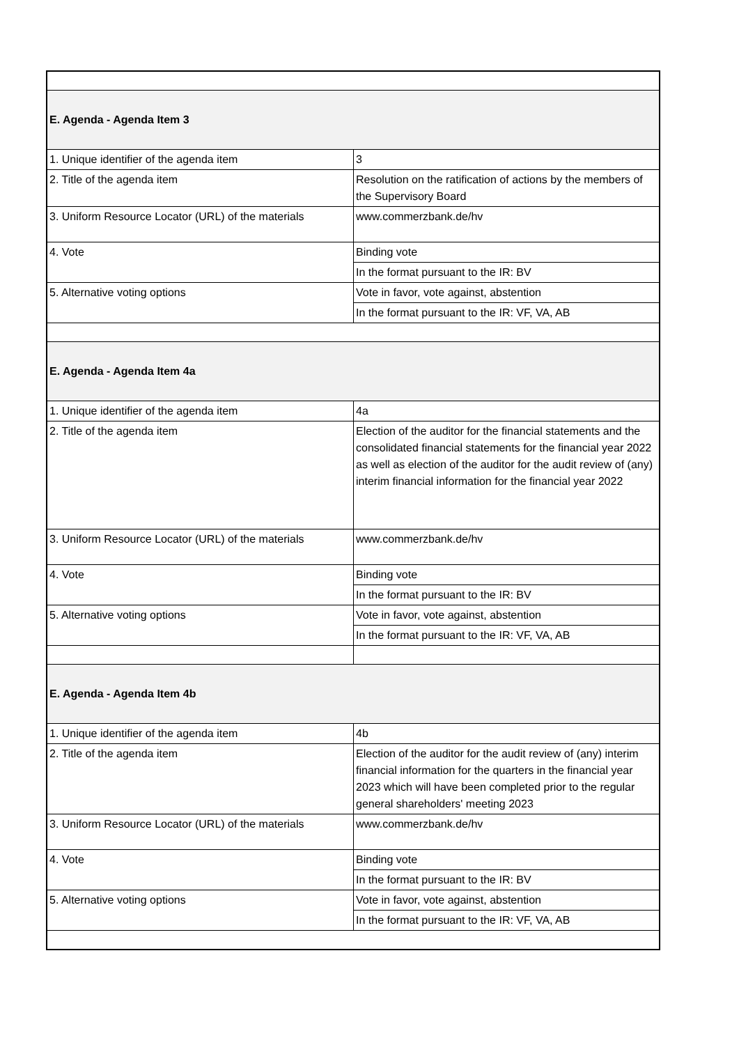| E. Agenda - Agenda Item 3 | |
| 1. Unique identifier of the agenda item | 3 |
| 2. Title of the agenda item | Resolution on the ratification of actions by the members of the Supervisory Board |
| 3. Uniform Resource Locator (URL) of the materials | www.commerzbank.de/hv |
| 4. Vote | Binding vote |
| | In the format pursuant to the IR: BV |
| 5. Alternative voting options | Vote in favor, vote against, abstention |
| | In the format pursuant to the IR: VF, VA, AB |
| E. Agenda - Agenda Item 4a | |
| 1. Unique identifier of the agenda item | 4a |
| 2. Title of the agenda item | Election of the auditor for the financial statements and the consolidated financial statements for the financial year 2022 as well as election of the auditor for the audit review of (any) interim financial information for the financial year 2022 |
| 3. Uniform Resource Locator (URL) of the materials | www.commerzbank.de/hv |
| 4. Vote | Binding vote |
| | In the format pursuant to the IR: BV |
| 5. Alternative voting options | Vote in favor, vote against, abstention |
| | In the format pursuant to the IR: VF, VA, AB |
| E. Agenda - Agenda Item 4b | |
| 1. Unique identifier of the agenda item | 4b |
| 2. Title of the agenda item | Election of the auditor for the audit review of (any) interim financial information for the quarters in the financial year 2023 which will have been completed prior to the regular general shareholders' meeting 2023 |
| 3. Uniform Resource Locator (URL) of the materials | www.commerzbank.de/hv |
| 4. Vote | Binding vote |
| | In the format pursuant to the IR: BV |
| 5. Alternative voting options | Vote in favor, vote against, abstention |
| | In the format pursuant to the IR: VF, VA, AB |